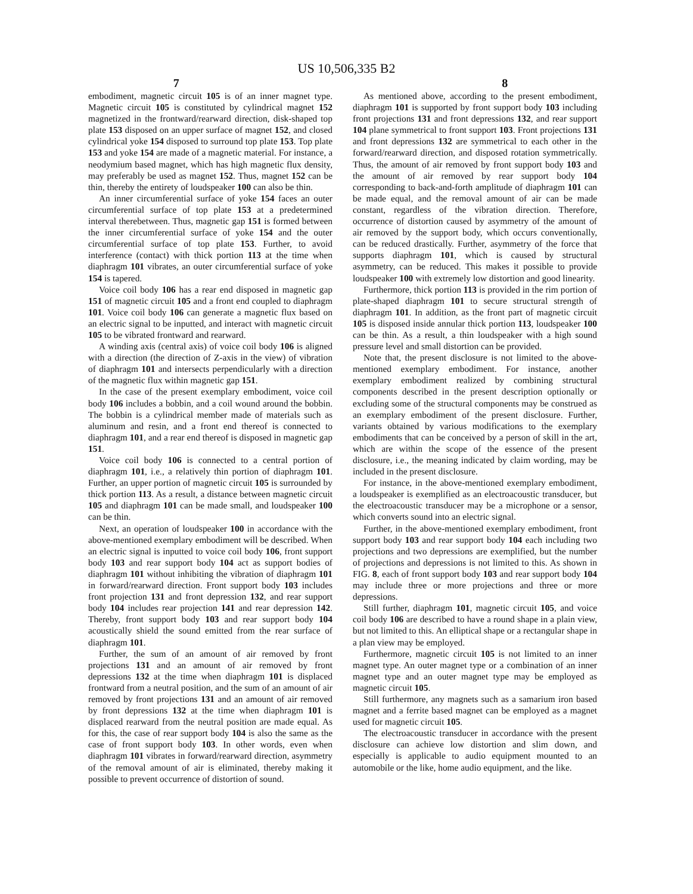US 10,506,335 B2
7 8
embodiment, magnetic circuit 105 is of an inner magnet type. Magnetic circuit 105 is constituted by cylindrical magnet 152 magnetized in the frontward/rearward direction, disk-shaped top plate 153 disposed on an upper surface of magnet 152, and closed cylindrical yoke 154 disposed to surround top plate 153. Top plate 153 and yoke 154 are made of a magnetic material. For instance, a neodymium based magnet, which has high magnetic flux density, may preferably be used as magnet 152. Thus, magnet 152 can be thin, thereby the entirety of loudspeaker 100 can also be thin.
An inner circumferential surface of yoke 154 faces an outer circumferential surface of top plate 153 at a predetermined interval therebetween. Thus, magnetic gap 151 is formed between the inner circumferential surface of yoke 154 and the outer circumferential surface of top plate 153. Further, to avoid interference (contact) with thick portion 113 at the time when diaphragm 101 vibrates, an outer circumferential surface of yoke 154 is tapered.
Voice coil body 106 has a rear end disposed in magnetic gap 151 of magnetic circuit 105 and a front end coupled to diaphragm 101. Voice coil body 106 can generate a magnetic flux based on an electric signal to be inputted, and interact with magnetic circuit 105 to be vibrated frontward and rearward.
A winding axis (central axis) of voice coil body 106 is aligned with a direction (the direction of Z-axis in the view) of vibration of diaphragm 101 and intersects perpendicularly with a direction of the magnetic flux within magnetic gap 151.
In the case of the present exemplary embodiment, voice coil body 106 includes a bobbin, and a coil wound around the bobbin. The bobbin is a cylindrical member made of materials such as aluminum and resin, and a front end thereof is connected to diaphragm 101, and a rear end thereof is disposed in magnetic gap 151.
Voice coil body 106 is connected to a central portion of diaphragm 101, i.e., a relatively thin portion of diaphragm 101. Further, an upper portion of magnetic circuit 105 is surrounded by thick portion 113. As a result, a distance between magnetic circuit 105 and diaphragm 101 can be made small, and loudspeaker 100 can be thin.
Next, an operation of loudspeaker 100 in accordance with the above-mentioned exemplary embodiment will be described. When an electric signal is inputted to voice coil body 106, front support body 103 and rear support body 104 act as support bodies of diaphragm 101 without inhibiting the vibration of diaphragm 101 in forward/rearward direction. Front support body 103 includes front projection 131 and front depression 132, and rear support body 104 includes rear projection 141 and rear depression 142. Thereby, front support body 103 and rear support body 104 acoustically shield the sound emitted from the rear surface of diaphragm 101.
Further, the sum of an amount of air removed by front projections 131 and an amount of air removed by front depressions 132 at the time when diaphragm 101 is displaced frontward from a neutral position, and the sum of an amount of air removed by front projections 131 and an amount of air removed by front depressions 132 at the time when diaphragm 101 is displaced rearward from the neutral position are made equal. As for this, the case of rear support body 104 is also the same as the case of front support body 103. In other words, even when diaphragm 101 vibrates in forward/rearward direction, asymmetry of the removal amount of air is eliminated, thereby making it possible to prevent occurrence of distortion of sound.
As mentioned above, according to the present embodiment, diaphragm 101 is supported by front support body 103 including front projections 131 and front depressions 132, and rear support 104 plane symmetrical to front support 103. Front projections 131 and front depressions 132 are symmetrical to each other in the forward/rearward direction, and disposed rotation symmetrically. Thus, the amount of air removed by front support body 103 and the amount of air removed by rear support body 104 corresponding to back-and-forth amplitude of diaphragm 101 can be made equal, and the removal amount of air can be made constant, regardless of the vibration direction. Therefore, occurrence of distortion caused by asymmetry of the amount of air removed by the support body, which occurs conventionally, can be reduced drastically. Further, asymmetry of the force that supports diaphragm 101, which is caused by structural asymmetry, can be reduced. This makes it possible to provide loudspeaker 100 with extremely low distortion and good linearity.
Furthermore, thick portion 113 is provided in the rim portion of plate-shaped diaphragm 101 to secure structural strength of diaphragm 101. In addition, as the front part of magnetic circuit 105 is disposed inside annular thick portion 113, loudspeaker 100 can be thin. As a result, a thin loudspeaker with a high sound pressure level and small distortion can be provided.
Note that, the present disclosure is not limited to the above-mentioned exemplary embodiment. For instance, another exemplary embodiment realized by combining structural components described in the present description optionally or excluding some of the structural components may be construed as an exemplary embodiment of the present disclosure. Further, variants obtained by various modifications to the exemplary embodiments that can be conceived by a person of skill in the art, which are within the scope of the essence of the present disclosure, i.e., the meaning indicated by claim wording, may be included in the present disclosure.
For instance, in the above-mentioned exemplary embodiment, a loudspeaker is exemplified as an electroacoustic transducer, but the electroacoustic transducer may be a microphone or a sensor, which converts sound into an electric signal.
Further, in the above-mentioned exemplary embodiment, front support body 103 and rear support body 104 each including two projections and two depressions are exemplified, but the number of projections and depressions is not limited to this. As shown in FIG. 8, each of front support body 103 and rear support body 104 may include three or more projections and three or more depressions.
Still further, diaphragm 101, magnetic circuit 105, and voice coil body 106 are described to have a round shape in a plain view, but not limited to this. An elliptical shape or a rectangular shape in a plan view may be employed.
Furthermore, magnetic circuit 105 is not limited to an inner magnet type. An outer magnet type or a combination of an inner magnet type and an outer magnet type may be employed as magnetic circuit 105.
Still furthermore, any magnets such as a samarium iron based magnet and a ferrite based magnet can be employed as a magnet used for magnetic circuit 105.
The electroacoustic transducer in accordance with the present disclosure can achieve low distortion and slim down, and especially is applicable to audio equipment mounted to an automobile or the like, home audio equipment, and the like.